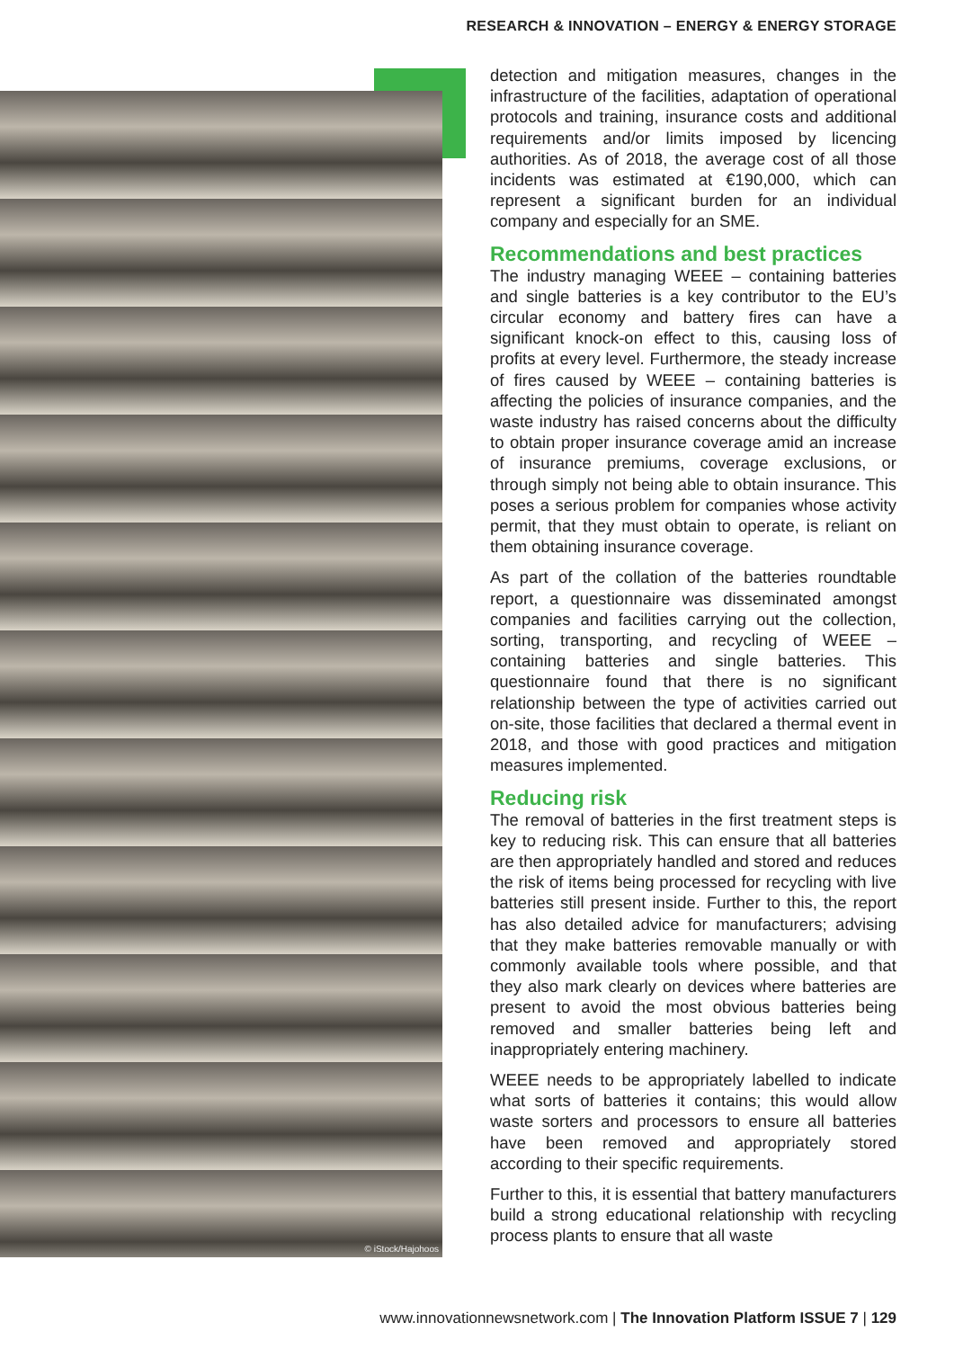RESEARCH & INNOVATION – ENERGY & ENERGY STORAGE
© iStock/Hajohoos
detection and mitigation measures, changes in the infrastructure of the facilities, adaptation of operational protocols and training, insurance costs and additional requirements and/or limits imposed by licencing authorities. As of 2018, the average cost of all those incidents was estimated at €190,000, which can represent a significant burden for an individual company and especially for an SME.
Recommendations and best practices
The industry managing WEEE – containing batteries and single batteries is a key contributor to the EU’s circular economy and battery fires can have a significant knock-on effect to this, causing loss of profits at every level. Furthermore, the steady increase of fires caused by WEEE – containing batteries is affecting the policies of insurance companies, and the waste industry has raised concerns about the difficulty to obtain proper insurance coverage amid an increase of insurance premiums, coverage exclusions, or through simply not being able to obtain insurance. This poses a serious problem for companies whose activity permit, that they must obtain to operate, is reliant on them obtaining insurance coverage.
As part of the collation of the batteries roundtable report, a questionnaire was disseminated amongst companies and facilities carrying out the collection, sorting, transporting, and recycling of WEEE – containing batteries and single batteries. This questionnaire found that there is no significant relationship between the type of activities carried out on-site, those facilities that declared a thermal event in 2018, and those with good practices and mitigation measures implemented.
Reducing risk
The removal of batteries in the first treatment steps is key to reducing risk. This can ensure that all batteries are then appropriately handled and stored and reduces the risk of items being processed for recycling with live batteries still present inside. Further to this, the report has also detailed advice for manufacturers; advising that they make batteries removable manually or with commonly available tools where possible, and that they also mark clearly on devices where batteries are present to avoid the most obvious batteries being removed and smaller batteries being left and inappropriately entering machinery.
WEEE needs to be appropriately labelled to indicate what sorts of batteries it contains; this would allow waste sorters and processors to ensure all batteries have been removed and appropriately stored according to their specific requirements.
Further to this, it is essential that battery manufacturers build a strong educational relationship with recycling process plants to ensure that all waste
www.innovationnewsnetwork.com | The Innovation Platform ISSUE 7 | 129